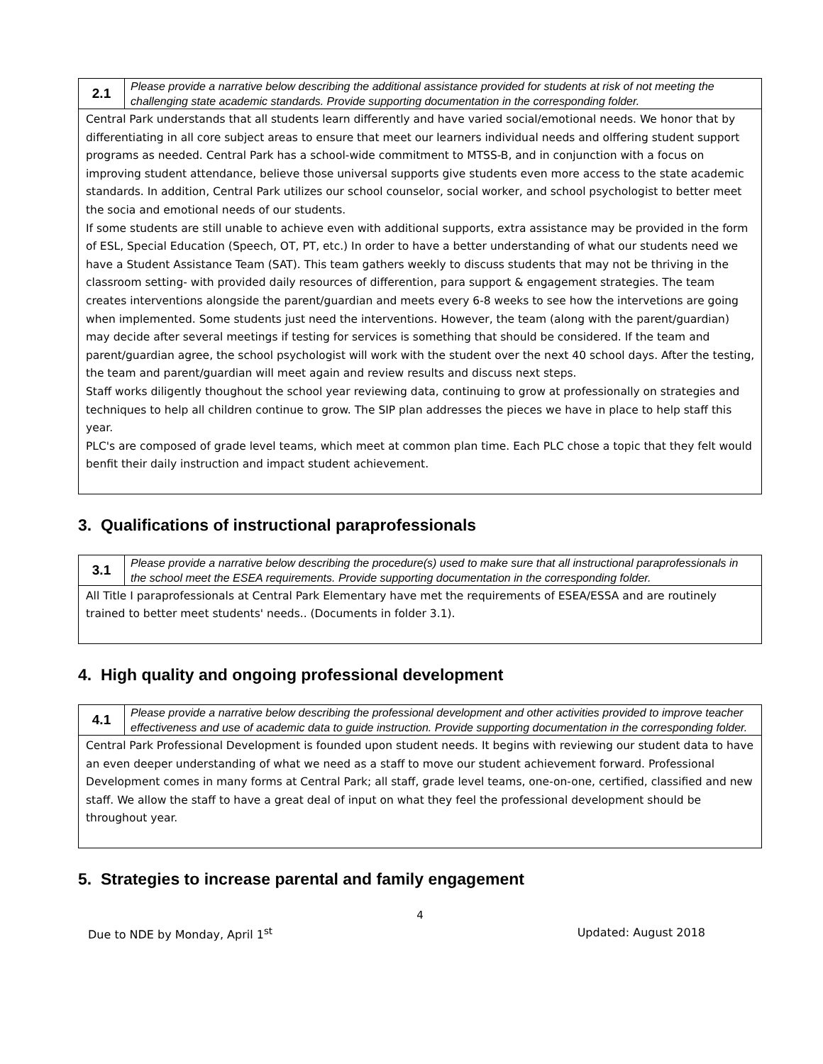| 2.1 | Please provide a narrative below describing the additional assistance provided for students at risk of not meeting the challenging state academic standards. Provide supporting documentation in the corresponding folder. |
| Central Park understands that all students learn differently and have varied social/emotional needs. We honor that by differentiating in all core subject areas to ensure that meet our learners individual needs and olffering student support programs as needed. Central Park has a school-wide commitment to MTSS-B, and in conjunction with a focus on improving student attendance, believe those universal supports give students even more access to the state academic standards. In addition, Central Park utilizes our school counselor, social worker, and school psychologist to better meet the socia and emotional needs of our students. If some students are still unable to achieve even with additional supports, extra assistance may be provided in the form of ESL, Special Education (Speech, OT, PT, etc.) In order to have a better understanding of what our students need we have a Student Assistance Team (SAT). This team gathers weekly to discuss students that may not be thriving in the classroom setting- with provided daily resources of differention, para support & engagement strategies. The team creates interventions alongside the parent/guardian and meets every 6-8 weeks to see how the intervetions are going when implemented. Some students just need the interventions. However, the team (along with the parent/guardian) may decide after several meetings if testing for services is something that should be considered. If the team and parent/guardian agree, the school psychologist will work with the student over the next 40 school days. After the testing, the team and parent/guardian will meet again and review results and discuss next steps. Staff works diligently thoughout the school year reviewing data, continuing to grow at professionally on strategies and techniques to help all children continue to grow. The SIP plan addresses the pieces we have in place to help staff this year. PLC's are composed of grade level teams, which meet at common plan time. Each PLC chose a topic that they felt would benfit their daily instruction and impact student achievement. | |
3. Qualifications of instructional paraprofessionals
| 3.1 | Please provide a narrative below describing the procedure(s) used to make sure that all instructional paraprofessionals in the school meet the ESEA requirements. Provide supporting documentation in the corresponding folder. |
| All Title I paraprofessionals at Central Park Elementary have met the requirements of ESEA/ESSA and are routinely trained to better meet students' needs.. (Documents in folder 3.1). | |
4. High quality and ongoing professional development
| 4.1 | Please provide a narrative below describing the professional development and other activities provided to improve teacher effectiveness and use of academic data to guide instruction. Provide supporting documentation in the corresponding folder. |
| Central Park Professional Development is founded upon student needs. It begins with reviewing our student data to have an even deeper understanding of what we need as a staff to move our student achievement forward. Professional Development comes in many forms at Central Park; all staff, grade level teams, one-on-one, certified, classified and new staff. We allow the staff to have a great deal of input on what they feel the professional development should be throughout year. | |
5. Strategies to increase parental and family engagement
4
Due to NDE by Monday, April 1<sup>st</sup> Updated: August 2018